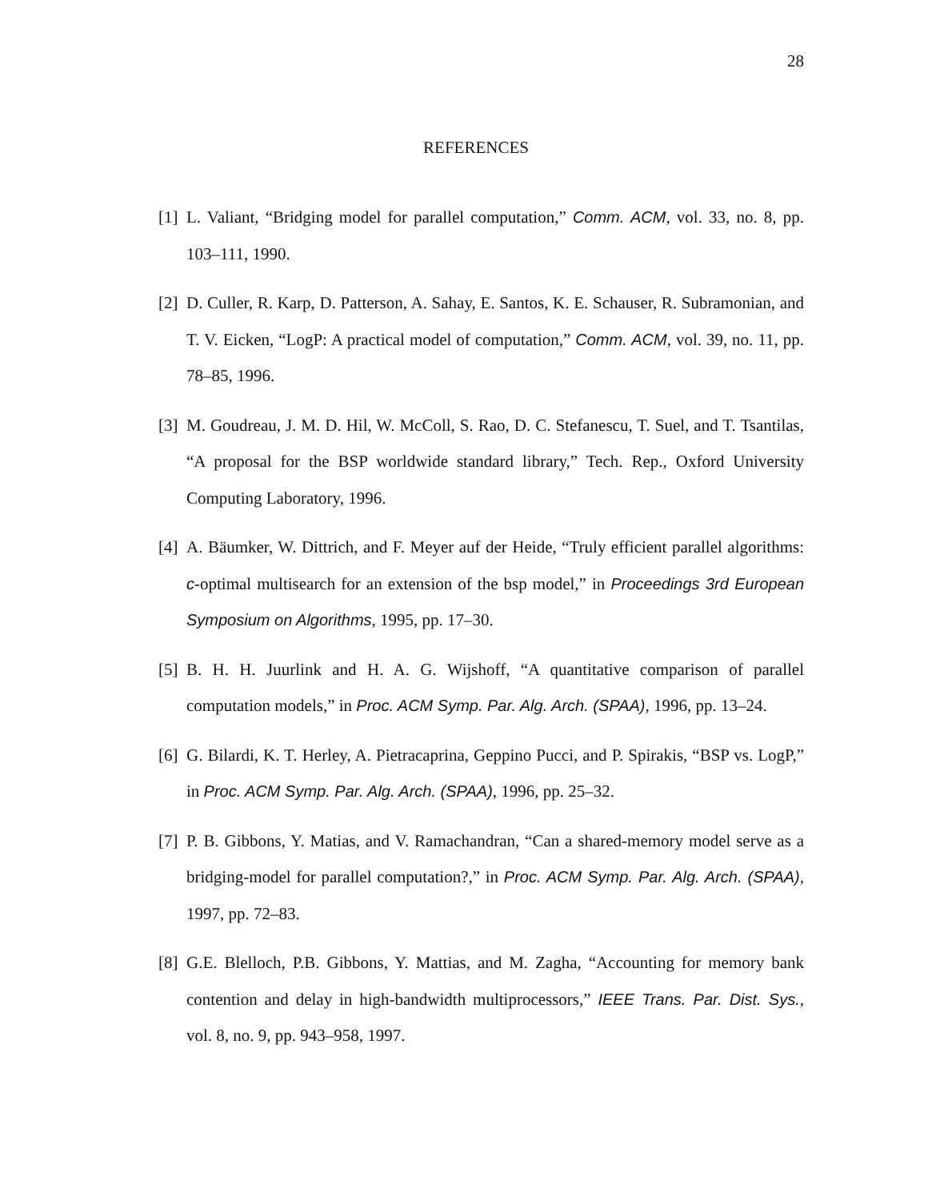28
REFERENCES
[1] L. Valiant, “Bridging model for parallel computation,” Comm. ACM, vol. 33, no. 8, pp. 103–111, 1990.
[2] D. Culler, R. Karp, D. Patterson, A. Sahay, E. Santos, K. E. Schauser, R. Subramonian, and T. V. Eicken, “LogP: A practical model of computation,” Comm. ACM, vol. 39, no. 11, pp. 78–85, 1996.
[3] M. Goudreau, J. M. D. Hil, W. McColl, S. Rao, D. C. Stefanescu, T. Suel, and T. Tsantilas, “A proposal for the BSP worldwide standard library,” Tech. Rep., Oxford University Computing Laboratory, 1996.
[4] A. Bäumker, W. Dittrich, and F. Meyer auf der Heide, “Truly efficient parallel algorithms: c-optimal multisearch for an extension of the bsp model,” in Proceedings 3rd European Symposium on Algorithms, 1995, pp. 17–30.
[5] B. H. H. Juurlink and H. A. G. Wijshoff, “A quantitative comparison of parallel computation models,” in Proc. ACM Symp. Par. Alg. Arch. (SPAA), 1996, pp. 13–24.
[6] G. Bilardi, K. T. Herley, A. Pietracaprina, Geppino Pucci, and P. Spirakis, “BSP vs. LogP,” in Proc. ACM Symp. Par. Alg. Arch. (SPAA), 1996, pp. 25–32.
[7] P. B. Gibbons, Y. Matias, and V. Ramachandran, “Can a shared-memory model serve as a bridging-model for parallel computation?,” in Proc. ACM Symp. Par. Alg. Arch. (SPAA), 1997, pp. 72–83.
[8] G.E. Blelloch, P.B. Gibbons, Y. Mattias, and M. Zagha, “Accounting for memory bank contention and delay in high-bandwidth multiprocessors,” IEEE Trans. Par. Dist. Sys., vol. 8, no. 9, pp. 943–958, 1997.